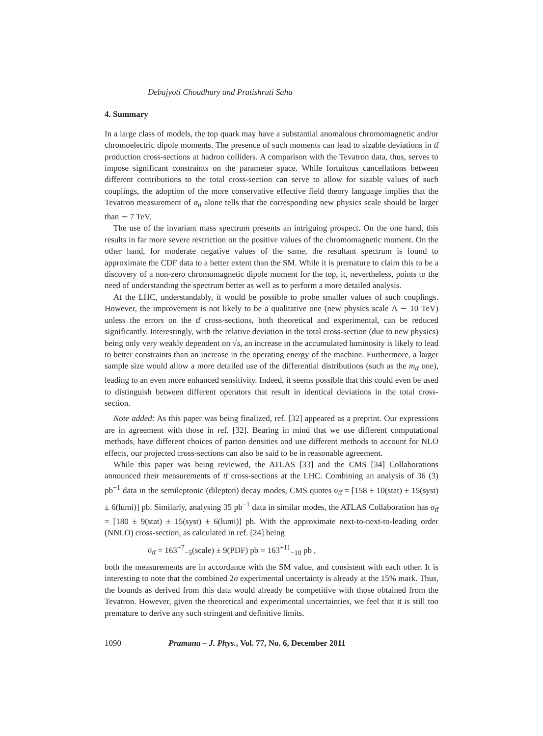Debajyoti Choudhury and Pratishruti Saha
4. Summary
In a large class of models, the top quark may have a substantial anomalous chromomagnetic and/or chromoelectric dipole moments. The presence of such moments can lead to sizable deviations in tt̄ production cross-sections at hadron colliders. A comparison with the Tevatron data, thus, serves to impose significant constraints on the parameter space. While fortuitous cancellations between different contributions to the total cross-section can serve to allow for sizable values of such couplings, the adoption of the more conservative effective field theory language implies that the Tevatron measurement of σ<sub>tt̄</sub> alone tells that the corresponding new physics scale should be larger than ∼ 7 TeV.
The use of the invariant mass spectrum presents an intriguing prospect. On the one hand, this results in far more severe restriction on the positive values of the chromomagnetic moment. On the other hand, for moderate negative values of the same, the resultant spectrum is found to approximate the CDF data to a better extent than the SM. While it is premature to claim this to be a discovery of a non-zero chromomagnetic dipole moment for the top, it, nevertheless, points to the need of understanding the spectrum better as well as to perform a more detailed analysis.
At the LHC, understandably, it would be possible to probe smaller values of such couplings. However, the improvement is not likely to be a qualitative one (new physics scale Λ ∼ 10 TeV) unless the errors on the tt̄ cross-sections, both theoretical and experimental, can be reduced significantly. Interestingly, with the relative deviation in the total cross-section (due to new physics) being only very weakly dependent on √s, an increase in the accumulated luminosity is likely to lead to better constraints than an increase in the operating energy of the machine. Furthermore, a larger sample size would allow a more detailed use of the differential distributions (such as the m<sub>tt̄</sub> one), leading to an even more enhanced sensitivity. Indeed, it seems possible that this could even be used to distinguish between different operators that result in identical deviations in the total cross-section.
Note added: As this paper was being finalized, ref. [32] appeared as a preprint. Our expressions are in agreement with those in ref. [32]. Bearing in mind that we use different computational methods, have different choices of parton densities and use different methods to account for NLO effects, our projected cross-sections can also be said to be in reasonable agreement.
While this paper was being reviewed, the ATLAS [33] and the CMS [34] Collaborations announced their measurements of tt̄ cross-sections at the LHC. Combining an analysis of 36 (3) pb<sup>−1</sup> data in the semileptonic (dilepton) decay modes, CMS quotes σ<sub>tt̄</sub> = [158 ± 10(stat) ± 15(syst) ± 6(lumi)] pb. Similarly, analysing 35 pb<sup>−1</sup> data in similar modes, the ATLAS Collaboration has σ<sub>tt̄</sub> = [180 ± 9(stat) ± 15(syst) ± 6(lumi)] pb. With the approximate next-to-next-to-leading order (NNLO) cross-section, as calculated in ref. [24] being
σ<sub>tt̄</sub> = 163<sup>+7</sup><sub>−5</sub>(scale) ± 9(PDF) pb = 163<sup>+11</sup><sub>−10</sub> pb ,
both the measurements are in accordance with the SM value, and consistent with each other. It is interesting to note that the combined 2σ experimental uncertainty is already at the 15% mark. Thus, the bounds as derived from this data would already be competitive with those obtained from the Tevatron. However, given the theoretical and experimental uncertainties, we feel that it is still too premature to derive any such stringent and definitive limits.
1090 Pramana – J. Phys., Vol. 77, No. 6, December 2011